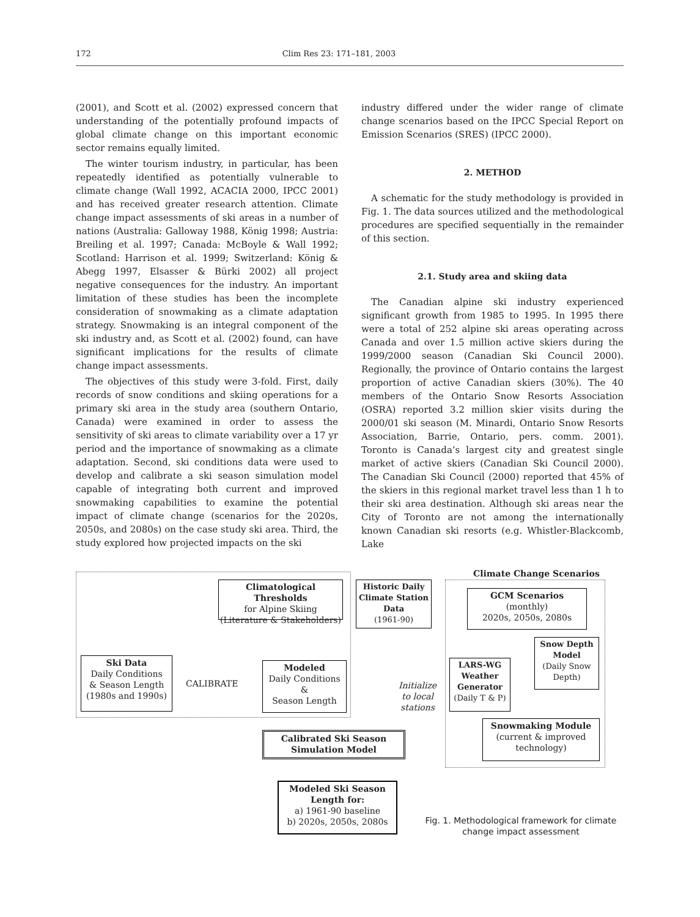172 Clim Res 23: 171–181, 2003
(2001), and Scott et al. (2002) expressed concern that understanding of the potentially profound impacts of global climate change on this important economic sector remains equally limited.
The winter tourism industry, in particular, has been repeatedly identified as potentially vulnerable to climate change (Wall 1992, ACACIA 2000, IPCC 2001) and has received greater research attention. Climate change impact assessments of ski areas in a number of nations (Australia: Galloway 1988, König 1998; Austria: Breiling et al. 1997; Canada: McBoyle & Wall 1992; Scotland: Harrison et al. 1999; Switzerland: König & Abegg 1997, Elsasser & Bürki 2002) all project negative consequences for the industry. An important limitation of these studies has been the incomplete consideration of snowmaking as a climate adaptation strategy. Snowmaking is an integral component of the ski industry and, as Scott et al. (2002) found, can have significant implications for the results of climate change impact assessments.
The objectives of this study were 3-fold. First, daily records of snow conditions and skiing operations for a primary ski area in the study area (southern Ontario, Canada) were examined in order to assess the sensitivity of ski areas to climate variability over a 17 yr period and the importance of snowmaking as a climate adaptation. Second, ski conditions data were used to develop and calibrate a ski season simulation model capable of integrating both current and improved snowmaking capabilities to examine the potential impact of climate change (scenarios for the 2020s, 2050s, and 2080s) on the case study ski area. Third, the study explored how projected impacts on the ski
industry differed under the wider range of climate change scenarios based on the IPCC Special Report on Emission Scenarios (SRES) (IPCC 2000).
2. METHOD
A schematic for the study methodology is provided in Fig. 1. The data sources utilized and the methodological procedures are specified sequentially in the remainder of this section.
2.1. Study area and skiing data
The Canadian alpine ski industry experienced significant growth from 1985 to 1995. In 1995 there were a total of 252 alpine ski areas operating across Canada and over 1.5 million active skiers during the 1999/2000 season (Canadian Ski Council 2000). Regionally, the province of Ontario contains the largest proportion of active Canadian skiers (30%). The 40 members of the Ontario Snow Resorts Association (OSRA) reported 3.2 million skier visits during the 2000/01 ski season (M. Minardi, Ontario Snow Resorts Association, Barrie, Ontario, pers. comm. 2001). Toronto is Canada’s largest city and greatest single market of active skiers (Canadian Ski Council 2000). The Canadian Ski Council (2000) reported that 45% of the skiers in this regional market travel less than 1 h to their ski area destination. Although ski areas near the City of Toronto are not among the internationally known Canadian ski resorts (e.g. Whistler-Blackcomb, Lake
Climate Change Scenarios
Climatological Thresholds
for Alpine Skiing
(Literature & Stakeholders)
Historic Daily Climate Station Data
(1961-90)
GCM Scenarios
(monthly)
2020s, 2050s, 2080s
Ski Data
Daily Conditions
& Season Length
(1980s and 1990s)
CALIBRATE
Modeled
Daily Conditions
&
Season Length
Initialize
to local
stations
LARS-WG Weather Generator
(Daily T & P)
Snow Depth Model
(Daily Snow Depth)
Snowmaking Module
(current & improved technology)
Calibrated Ski Season Simulation Model
Modeled Ski Season Length for:
a) 1961-90 baseline
b) 2020s, 2050s, 2080s
Fig. 1. Methodological framework for climate change impact assessment